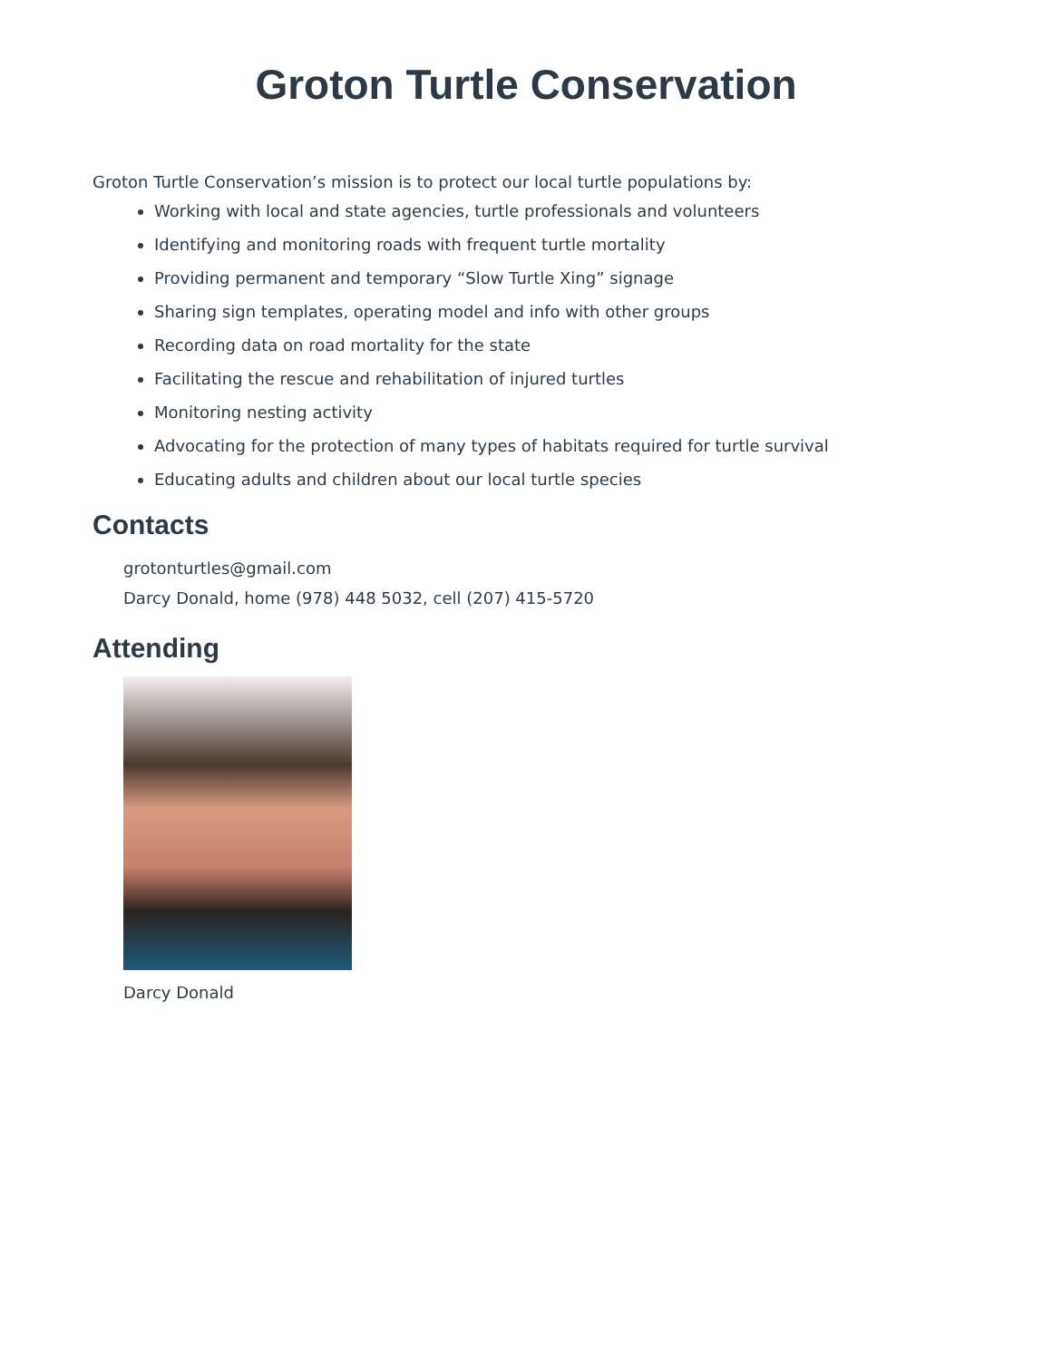Groton Turtle Conservation
Groton Turtle Conservation’s mission is to protect our local turtle populations by:
Working with local and state agencies, turtle professionals and volunteers
Identifying and monitoring roads with frequent turtle mortality
Providing permanent and temporary “Slow Turtle Xing” signage
Sharing sign templates, operating model and info with other groups
Recording data on road mortality for the state
Facilitating the rescue and rehabilitation of injured turtles
Monitoring nesting activity
Advocating for the protection of many types of habitats required for turtle survival
Educating adults and children about our local turtle species
Contacts
grotonturtles@gmail.com
Darcy Donald, home (978) 448 5032, cell (207) 415-5720
Attending
Darcy Donald